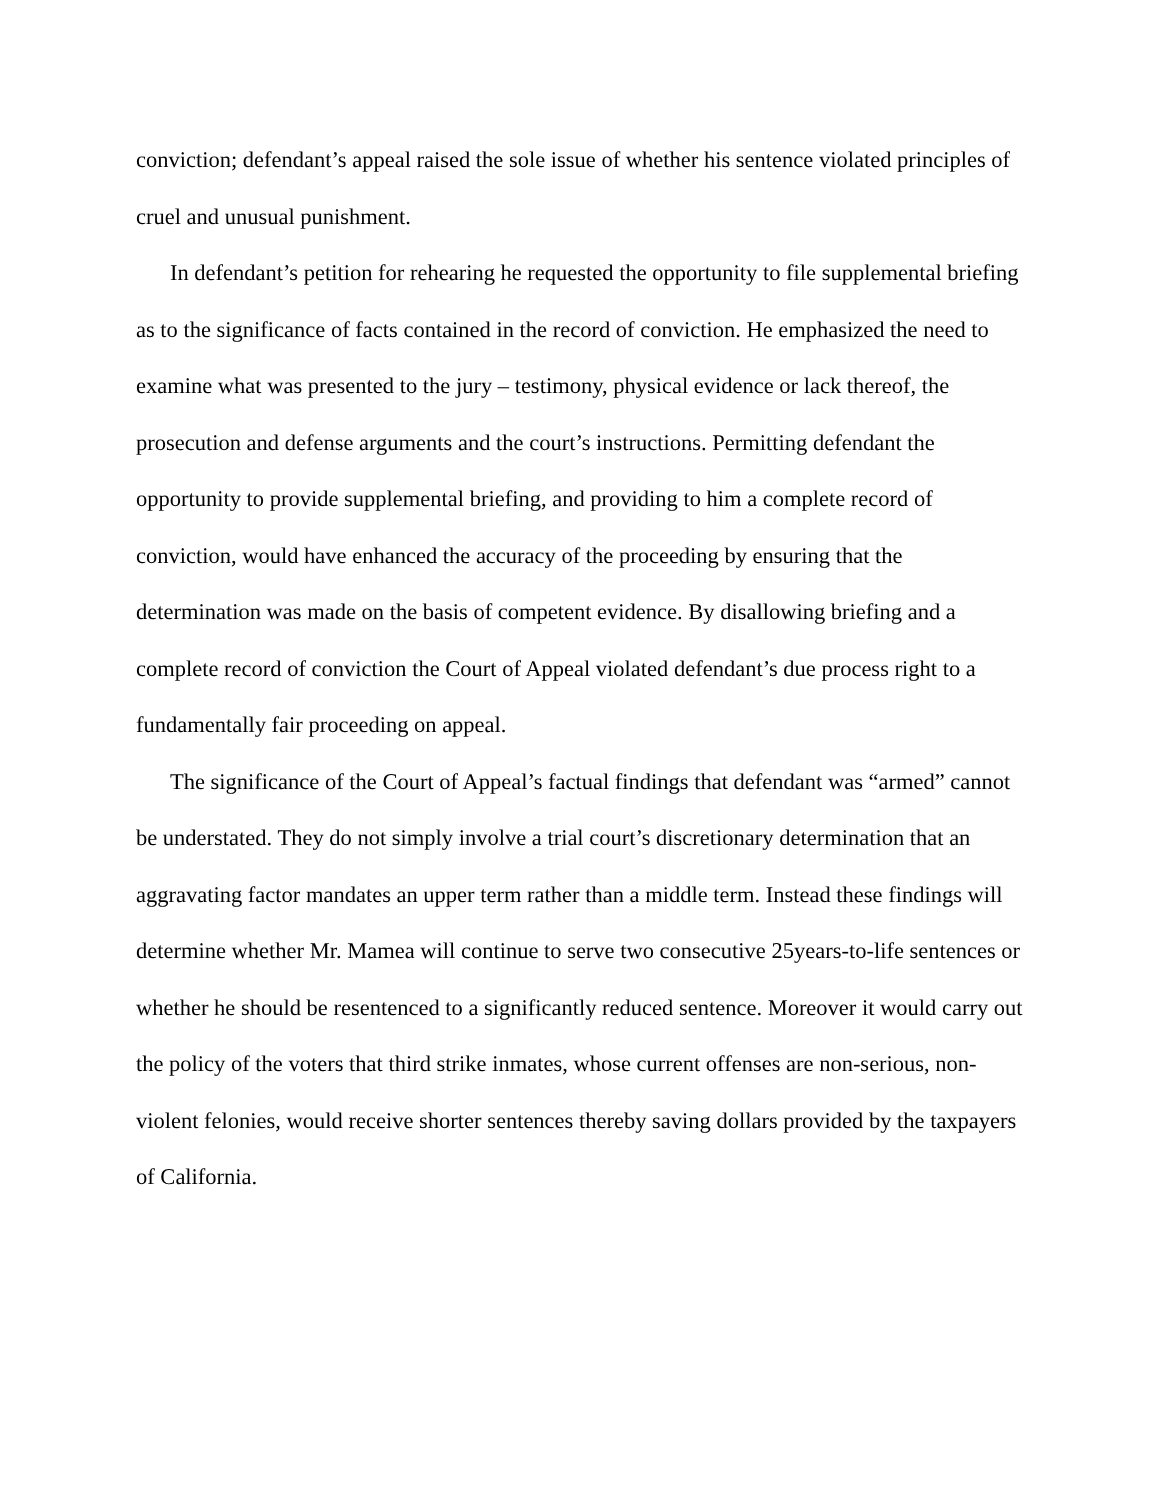conviction; defendant’s appeal raised the sole issue of whether his sentence violated principles of cruel and unusual punishment.
In defendant’s petition for rehearing he requested the opportunity to file supplemental briefing as to the significance of facts contained in the record of conviction. He emphasized the need to examine what was presented to the jury – testimony, physical evidence or lack thereof, the prosecution and defense arguments and the court’s instructions. Permitting defendant the opportunity to provide supplemental briefing, and providing to him a complete record of conviction, would have enhanced the accuracy of the proceeding by ensuring that the determination was made on the basis of competent evidence. By disallowing briefing and a complete record of conviction the Court of Appeal violated defendant’s due process right to a fundamentally fair proceeding on appeal.
The significance of the Court of Appeal’s factual findings that defendant was “armed” cannot be understated. They do not simply involve a trial court’s discretionary determination that an aggravating factor mandates an upper term rather than a middle term. Instead these findings will determine whether Mr. Mamea will continue to serve two consecutive 25years-to-life sentences or whether he should be resentenced to a significantly reduced sentence. Moreover it would carry out the policy of the voters that third strike inmates, whose current offenses are non-serious, non-violent felonies, would receive shorter sentences thereby saving dollars provided by the taxpayers of California.